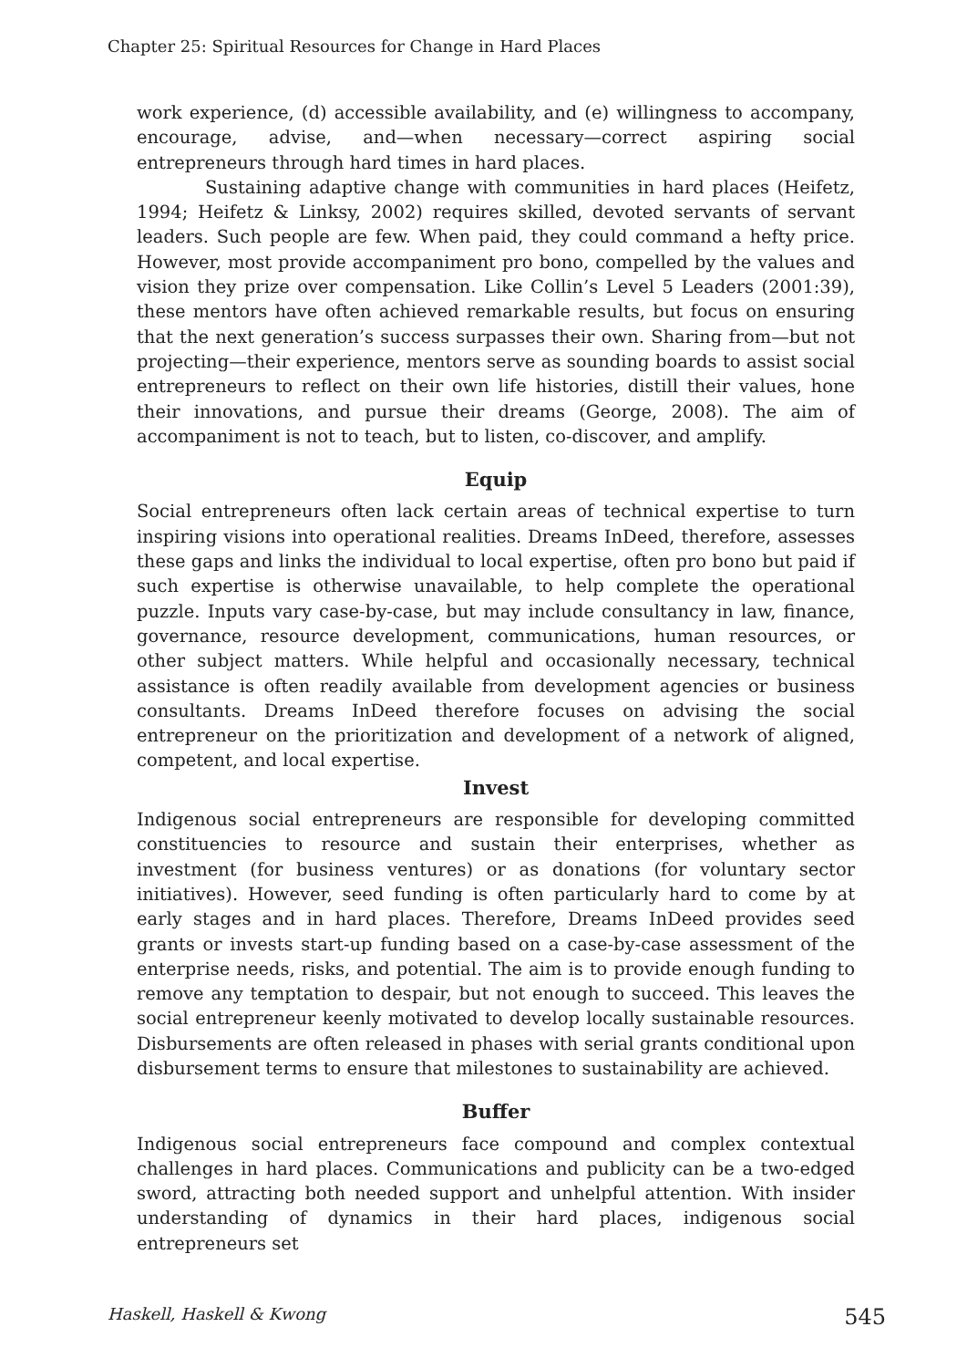Chapter 25: Spiritual Resources for Change in Hard Places
work experience, (d) accessible availability, and (e) willingness to accompany, encourage, advise, and—when necessary—correct aspiring social entrepreneurs through hard times in hard places.
Sustaining adaptive change with communities in hard places (Heifetz, 1994; Heifetz & Linksy, 2002) requires skilled, devoted servants of servant leaders. Such people are few. When paid, they could command a hefty price. However, most provide accompaniment pro bono, compelled by the values and vision they prize over compensation. Like Collin’s Level 5 Leaders (2001:39), these mentors have often achieved remarkable results, but focus on ensuring that the next generation’s success surpasses their own. Sharing from—but not projecting—their experience, mentors serve as sounding boards to assist social entrepreneurs to reflect on their own life histories, distill their values, hone their innovations, and pursue their dreams (George, 2008). The aim of accompaniment is not to teach, but to listen, co-discover, and amplify.
Equip
Social entrepreneurs often lack certain areas of technical expertise to turn inspiring visions into operational realities. Dreams InDeed, therefore, assesses these gaps and links the individual to local expertise, often pro bono but paid if such expertise is otherwise unavailable, to help complete the operational puzzle. Inputs vary case-by-case, but may include consultancy in law, finance, governance, resource development, communications, human resources, or other subject matters. While helpful and occasionally necessary, technical assistance is often readily available from development agencies or business consultants. Dreams InDeed therefore focuses on advising the social entrepreneur on the prioritization and development of a network of aligned, competent, and local expertise.
Invest
Indigenous social entrepreneurs are responsible for developing committed constituencies to resource and sustain their enterprises, whether as investment (for business ventures) or as donations (for voluntary sector initiatives). However, seed funding is often particularly hard to come by at early stages and in hard places. Therefore, Dreams InDeed provides seed grants or invests start-up funding based on a case-by-case assessment of the enterprise needs, risks, and potential. The aim is to provide enough funding to remove any temptation to despair, but not enough to succeed. This leaves the social entrepreneur keenly motivated to develop locally sustainable resources. Disbursements are often released in phases with serial grants conditional upon disbursement terms to ensure that milestones to sustainability are achieved.
Buffer
Indigenous social entrepreneurs face compound and complex contextual challenges in hard places. Communications and publicity can be a two-edged sword, attracting both needed support and unhelpful attention. With insider understanding of dynamics in their hard places, indigenous social entrepreneurs set
Haskell, Haskell & Kwong 545